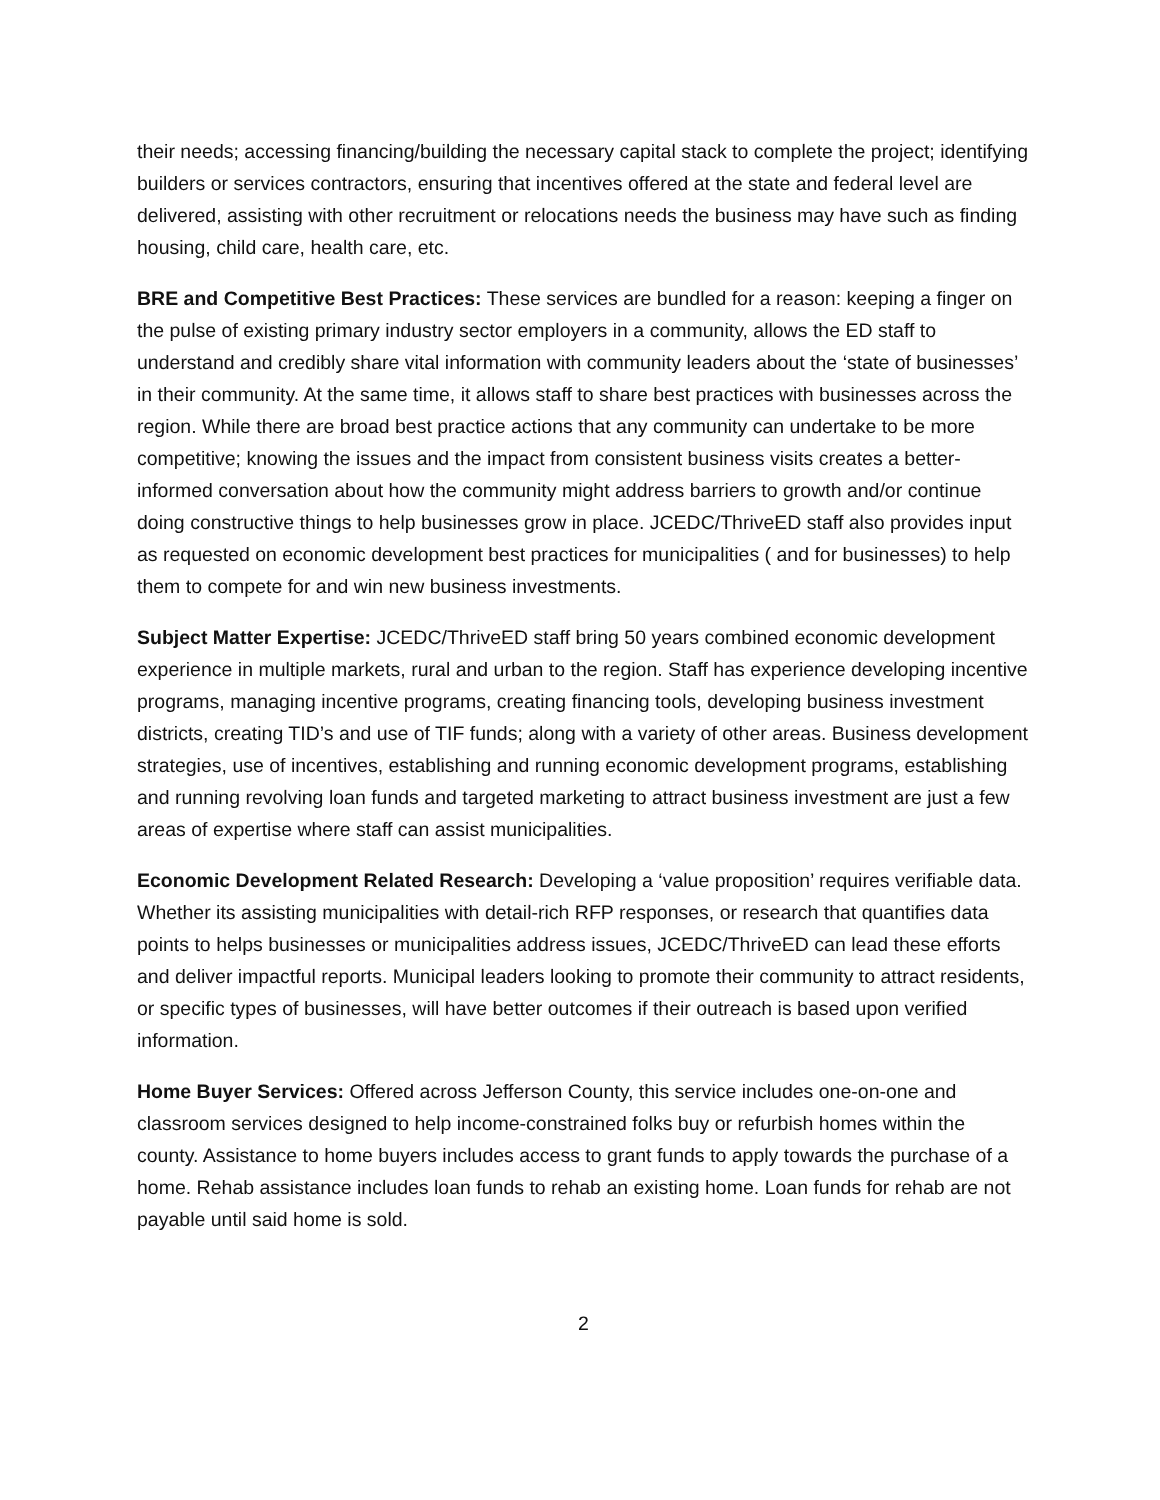their needs; accessing financing/building the necessary capital stack to complete the project; identifying builders or services contractors, ensuring that incentives offered at the state and federal level are delivered, assisting with other recruitment or relocations needs the business may have such as finding housing, child care, health care, etc.
BRE and Competitive Best Practices: These services are bundled for a reason: keeping a finger on the pulse of existing primary industry sector employers in a community, allows the ED staff to understand and credibly share vital information with community leaders about the ‘state of businesses’ in their community. At the same time, it allows staff to share best practices with businesses across the region. While there are broad best practice actions that any community can undertake to be more competitive; knowing the issues and the impact from consistent business visits creates a better-informed conversation about how the community might address barriers to growth and/or continue doing constructive things to help businesses grow in place. JCEDC/ThriveED staff also provides input as requested on economic development best practices for municipalities ( and for businesses) to help them to compete for and win new business investments.
Subject Matter Expertise: JCEDC/ThriveED staff bring 50 years combined economic development experience in multiple markets, rural and urban to the region. Staff has experience developing incentive programs, managing incentive programs, creating financing tools, developing business investment districts, creating TID’s and use of TIF funds; along with a variety of other areas. Business development strategies, use of incentives, establishing and running economic development programs, establishing and running revolving loan funds and targeted marketing to attract business investment are just a few areas of expertise where staff can assist municipalities.
Economic Development Related Research: Developing a ‘value proposition’ requires verifiable data. Whether its assisting municipalities with detail-rich RFP responses, or research that quantifies data points to helps businesses or municipalities address issues, JCEDC/ThriveED can lead these efforts and deliver impactful reports. Municipal leaders looking to promote their community to attract residents, or specific types of businesses, will have better outcomes if their outreach is based upon verified information.
Home Buyer Services: Offered across Jefferson County, this service includes one-on-one and classroom services designed to help income-constrained folks buy or refurbish homes within the county. Assistance to home buyers includes access to grant funds to apply towards the purchase of a home. Rehab assistance includes loan funds to rehab an existing home. Loan funds for rehab are not payable until said home is sold.
2